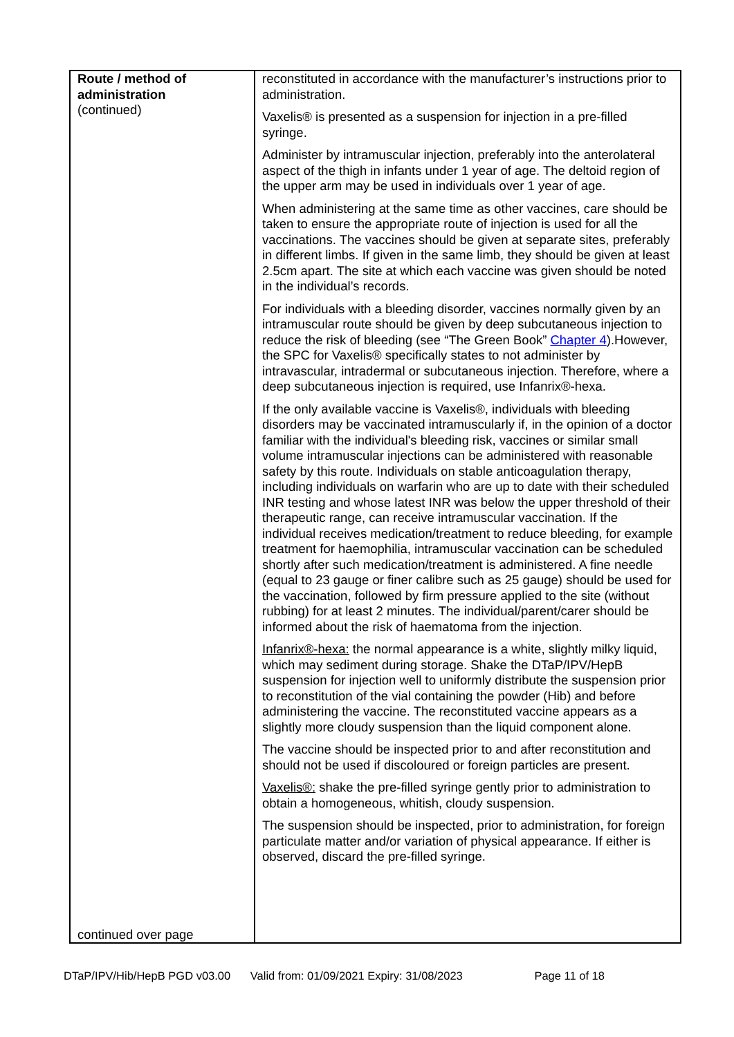| Route / method of administration (continued) continued over page | reconstituted in accordance with the manufacturer’s instructions prior to administration. Vaxelis® is presented as a suspension for injection in a pre-filled syringe. Administer by intramuscular injection, preferably into the anterolateral aspect of the thigh in infants under 1 year of age. The deltoid region of the upper arm may be used in individuals over 1 year of age. When administering at the same time as other vaccines, care should be taken to ensure the appropriate route of injection is used for all the vaccinations. The vaccines should be given at separate sites, preferably in different limbs. If given in the same limb, they should be given at least 2.5cm apart. The site at which each vaccine was given should be noted in the individual’s records. For individuals with a bleeding disorder, vaccines normally given by an intramuscular route should be given by deep subcutaneous injection to reduce the risk of bleeding (see “The Green Book” Chapter 4 ).However, the SPC for Vaxelis® specifically states to not administer by intravascular, intradermal or subcutaneous injection. Therefore, where a deep subcutaneous injection is required, use Infanrix®-hexa. If the only available vaccine is Vaxelis®, individuals with bleeding disorders may be vaccinated intramuscularly if, in the opinion of a doctor familiar with the individual's bleeding risk, vaccines or similar small volume intramuscular injections can be administered with reasonable safety by this route. Individuals on stable anticoagulation therapy, including individuals on warfarin who are up to date with their scheduled INR testing and whose latest INR was below the upper threshold of their therapeutic range, can receive intramuscular vaccination. If the individual receives medication/treatment to reduce bleeding, for example treatment for haemophilia, intramuscular vaccination can be scheduled shortly after such medication/treatment is administered. A fine needle (equal to 23 gauge or finer calibre such as 25 gauge) should be used for the vaccination, followed by firm pressure applied to the site (without rubbing) for at least 2 minutes. The individual/parent/carer should be informed about the risk of haematoma from the injection. Infanrix®-hexa: the normal appearance is a white, slightly milky liquid, which may sediment during storage. Shake the DTaP/IPV/HepB suspension for injection well to uniformly distribute the suspension prior to reconstitution of the vial containing the powder (Hib) and before administering the vaccine. The reconstituted vaccine appears as a slightly more cloudy suspension than the liquid component alone. The vaccine should be inspected prior to and after reconstitution and should not be used if discoloured or foreign particles are present. Vaxelis®: shake the pre-filled syringe gently prior to administration to obtain a homogeneous, whitish, cloudy suspension. The suspension should be inspected, prior to administration, for foreign particulate matter and/or variation of physical appearance. If either is observed, discard the pre-filled syringe. |
DTaP/IPV/Hib/HepB PGD v03.00 Valid from: 01/09/2021 Expiry: 31/08/2023 Page 11 of 18